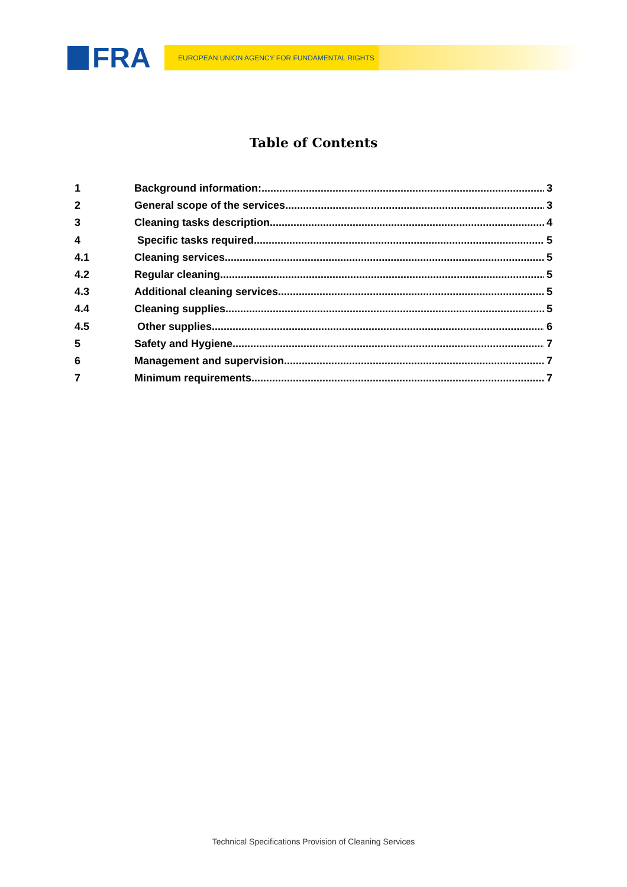FRA
EUROPEAN UNION AGENCY FOR FUNDAMENTAL RIGHTS
Table of Contents
1 Background information: 3
2 General scope of the services 3
3 Cleaning tasks description 4
4 Specific tasks required 5
4.1 Cleaning services 5
4.2 Regular cleaning 5
4.3 Additional cleaning services 5
4.4 Cleaning supplies 5
4.5 Other supplies 6
5 Safety and Hygiene 7
6 Management and supervision 7
7 Minimum requirements 7
Technical Specifications Provision of Cleaning Services